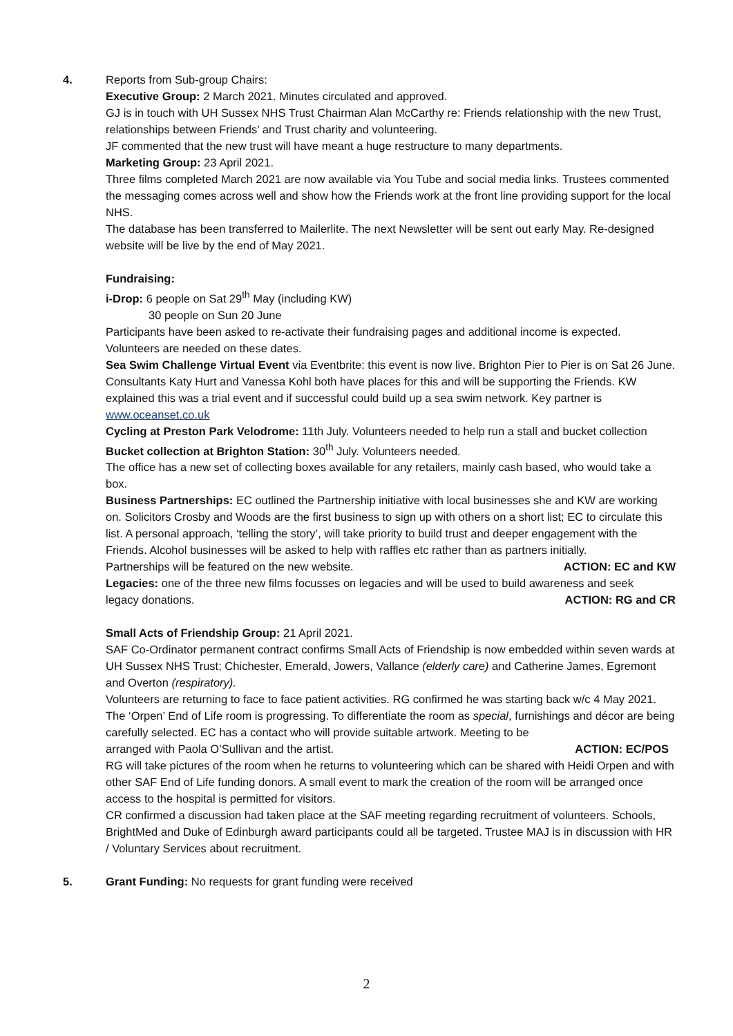4. Reports from Sub-group Chairs:
Executive Group: 2 March 2021. Minutes circulated and approved.
GJ is in touch with UH Sussex NHS Trust Chairman Alan McCarthy re: Friends relationship with the new Trust, relationships between Friends’ and Trust charity and volunteering.
JF commented that the new trust will have meant a huge restructure to many departments.
Marketing Group: 23 April 2021.
Three films completed March 2021 are now available via You Tube and social media links. Trustees commented the messaging comes across well and show how the Friends work at the front line providing support for the local NHS.
The database has been transferred to Mailerlite. The next Newsletter will be sent out early May. Re-designed website will be live by the end of May 2021.
Fundraising:
i-Drop: 6 people on Sat 29<sup>th</sup> May (including KW)
30 people on Sun 20 June
Participants have been asked to re-activate their fundraising pages and additional income is expected. Volunteers are needed on these dates.
Sea Swim Challenge Virtual Event via Eventbrite: this event is now live. Brighton Pier to Pier is on Sat 26 June. Consultants Katy Hurt and Vanessa Kohl both have places for this and will be supporting the Friends. KW explained this was a trial event and if successful could build up a sea swim network. Key partner is www.oceanset.co.uk
Cycling at Preston Park Velodrome: 11th July. Volunteers needed to help run a stall and bucket collection
Bucket collection at Brighton Station: 30<sup>th</sup> July. Volunteers needed.
The office has a new set of collecting boxes available for any retailers, mainly cash based, who would take a box.
Business Partnerships: EC outlined the Partnership initiative with local businesses she and KW are working on. Solicitors Crosby and Woods are the first business to sign up with others on a short list; EC to circulate this list. A personal approach, ‘telling the story’, will take priority to build trust and deeper engagement with the Friends. Alcohol businesses will be asked to help with raffles etc rather than as partners initially.
Partnerships will be featured on the new website. ACTION: EC and KW
Legacies: one of the three new films focusses on legacies and will be used to build awareness and seek
legacy donations. ACTION: RG and CR
Small Acts of Friendship Group: 21 April 2021.
SAF Co-Ordinator permanent contract confirms Small Acts of Friendship is now embedded within seven wards at UH Sussex NHS Trust; Chichester, Emerald, Jowers, Vallance (elderly care) and Catherine James, Egremont and Overton (respiratory).
Volunteers are returning to face to face patient activities. RG confirmed he was starting back w/c 4 May 2021.
The ‘Orpen’ End of Life room is progressing. To differentiate the room as special, furnishings and décor are being carefully selected. EC has a contact who will provide suitable artwork. Meeting to be
arranged with Paola O’Sullivan and the artist. ACTION: EC/POS
RG will take pictures of the room when he returns to volunteering which can be shared with Heidi Orpen and with other SAF End of Life funding donors. A small event to mark the creation of the room will be arranged once access to the hospital is permitted for visitors.
CR confirmed a discussion had taken place at the SAF meeting regarding recruitment of volunteers. Schools, BrightMed and Duke of Edinburgh award participants could all be targeted. Trustee MAJ is in discussion with HR / Voluntary Services about recruitment.
5. Grant Funding: No requests for grant funding were received
2